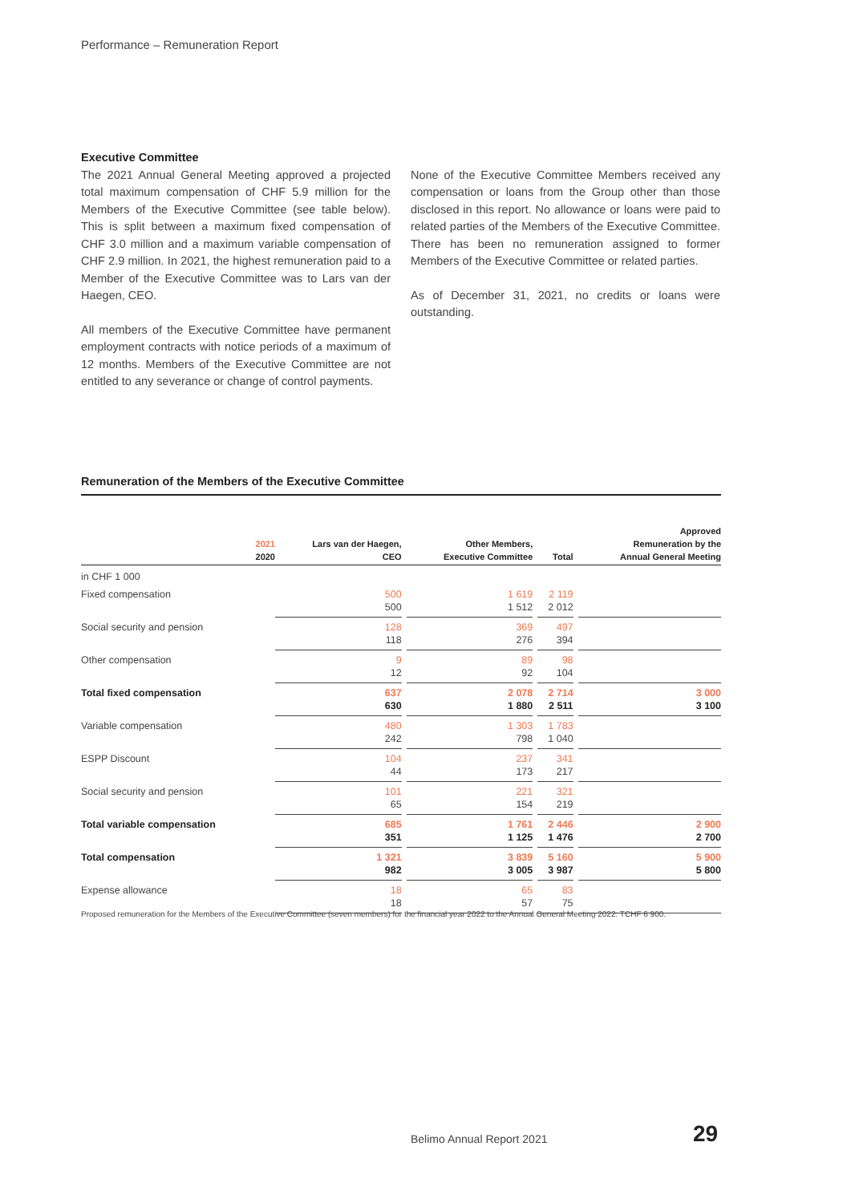Performance – Remuneration Report
Executive Committee
The 2021 Annual General Meeting approved a projected total maximum compensation of CHF 5.9 million for the Members of the Executive Committee (see table below). This is split between a maximum fixed compensation of CHF 3.0 million and a maximum variable compensation of CHF 2.9 million. In 2021, the highest remuneration paid to a Member of the Executive Committee was to Lars van der Haegen, CEO.
All members of the Executive Committee have permanent employment contracts with notice periods of a maximum of 12 months. Members of the Executive Committee are not entitled to any severance or change of control payments.
None of the Executive Committee Members received any compensation or loans from the Group other than those disclosed in this report. No allowance or loans were paid to related parties of the Members of the Executive Committee. There has been no remuneration assigned to former Members of the Executive Committee or related parties.
As of December 31, 2021, no credits or loans were outstanding.
Remuneration of the Members of the Executive Committee
| 2021 2020 | Lars van der Haegen, CEO | | Other Members, Executive Committee | | Total | | Approved Remuneration by the Annual General Meeting |
| --- | --- | --- | --- | --- | --- | --- | --- |
| in CHF 1 000 | | | | | | | |
| Fixed compensation | 500 500 | | 1 619 1 512 | | 2 119 2 012 | | |
| Social security and pension | 128 118 | | 369 276 | | 497 394 | | |
| Other compensation | 9 12 | | 89 92 | | 98 104 | | |
| Total fixed compensation | 637 630 | | 2 078 1 880 | | 2 714 2 511 | | 3 000 3 100 |
| Variable compensation | 480 242 | | 1 303 798 | | 1 783 1 040 | | |
| ESPP Discount | 104 44 | | 237 173 | | 341 217 | | |
| Social security and pension | 101 65 | | 221 154 | | 321 219 | | |
| Total variable compensation | 685 351 | | 1 761 1 125 | | 2 446 1 476 | | 2 900 2 700 |
| Total compensation | 1 321 982 | | 3 839 3 005 | | 5 160 3 987 | | 5 900 5 800 |
| Expense allowance | 18 18 | | 65 57 | | 83 75 | | |
Proposed remuneration for the Members of the Executive Committee (seven members) for the financial year 2022 to the Annual General Meeting 2022: TCHF 6 900.
Belimo Annual Report 2021 29